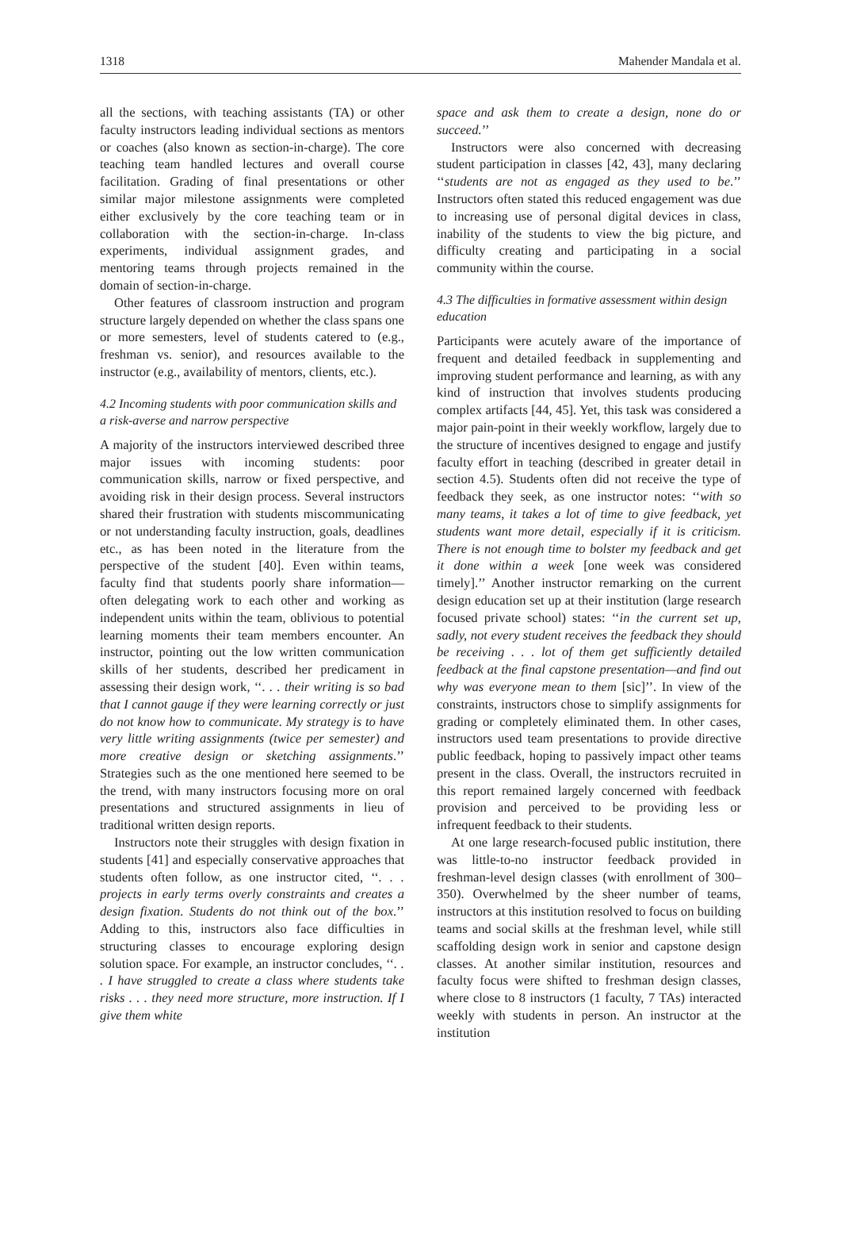1318 Mahender Mandala et al.
all the sections, with teaching assistants (TA) or other faculty instructors leading individual sections as mentors or coaches (also known as section-in-charge). The core teaching team handled lectures and overall course facilitation. Grading of final presentations or other similar major milestone assignments were completed either exclusively by the core teaching team or in collaboration with the section-in-charge. In-class experiments, individual assignment grades, and mentoring teams through projects remained in the domain of section-in-charge.
Other features of classroom instruction and program structure largely depended on whether the class spans one or more semesters, level of students catered to (e.g., freshman vs. senior), and resources available to the instructor (e.g., availability of mentors, clients, etc.).
4.2 Incoming students with poor communication skills and a risk-averse and narrow perspective
A majority of the instructors interviewed described three major issues with incoming students: poor communication skills, narrow or fixed perspective, and avoiding risk in their design process. Several instructors shared their frustration with students miscommunicating or not understanding faculty instruction, goals, deadlines etc., as has been noted in the literature from the perspective of the student [40]. Even within teams, faculty find that students poorly share information—often delegating work to each other and working as independent units within the team, oblivious to potential learning moments their team members encounter. An instructor, pointing out the low written communication skills of her students, described her predicament in assessing their design work, ‘‘. . . their writing is so bad that I cannot gauge if they were learning correctly or just do not know how to communicate. My strategy is to have very little writing assignments (twice per semester) and more creative design or sketching assignments.’’ Strategies such as the one mentioned here seemed to be the trend, with many instructors focusing more on oral presentations and structured assignments in lieu of traditional written design reports.
Instructors note their struggles with design fixation in students [41] and especially conservative approaches that students often follow, as one instructor cited, ‘‘. . . projects in early terms overly constraints and creates a design fixation. Students do not think out of the box.’’ Adding to this, instructors also face difficulties in structuring classes to encourage exploring design solution space. For example, an instructor concludes, ‘‘. . . I have struggled to create a class where students take risks . . . they need more structure, more instruction. If I give them white
space and ask them to create a design, none do or succeed.’’
Instructors were also concerned with decreasing student participation in classes [42, 43], many declaring ‘‘students are not as engaged as they used to be.’’ Instructors often stated this reduced engagement was due to increasing use of personal digital devices in class, inability of the students to view the big picture, and difficulty creating and participating in a social community within the course.
4.3 The difficulties in formative assessment within design education
Participants were acutely aware of the importance of frequent and detailed feedback in supplementing and improving student performance and learning, as with any kind of instruction that involves students producing complex artifacts [44, 45]. Yet, this task was considered a major pain-point in their weekly workflow, largely due to the structure of incentives designed to engage and justify faculty effort in teaching (described in greater detail in section 4.5). Students often did not receive the type of feedback they seek, as one instructor notes: ‘‘with so many teams, it takes a lot of time to give feedback, yet students want more detail, especially if it is criticism. There is not enough time to bolster my feedback and get it done within a week [one week was considered timely].’’ Another instructor remarking on the current design education set up at their institution (large research focused private school) states: ‘‘in the current set up, sadly, not every student receives the feedback they should be receiving . . . lot of them get sufficiently detailed feedback at the final capstone presentation—and find out why was everyone mean to them [sic]’’. In view of the constraints, instructors chose to simplify assignments for grading or completely eliminated them. In other cases, instructors used team presentations to provide directive public feedback, hoping to passively impact other teams present in the class. Overall, the instructors recruited in this report remained largely concerned with feedback provision and perceived to be providing less or infrequent feedback to their students.
At one large research-focused public institution, there was little-to-no instructor feedback provided in freshman-level design classes (with enrollment of 300–350). Overwhelmed by the sheer number of teams, instructors at this institution resolved to focus on building teams and social skills at the freshman level, while still scaffolding design work in senior and capstone design classes. At another similar institution, resources and faculty focus were shifted to freshman design classes, where close to 8 instructors (1 faculty, 7 TAs) interacted weekly with students in person. An instructor at the institution